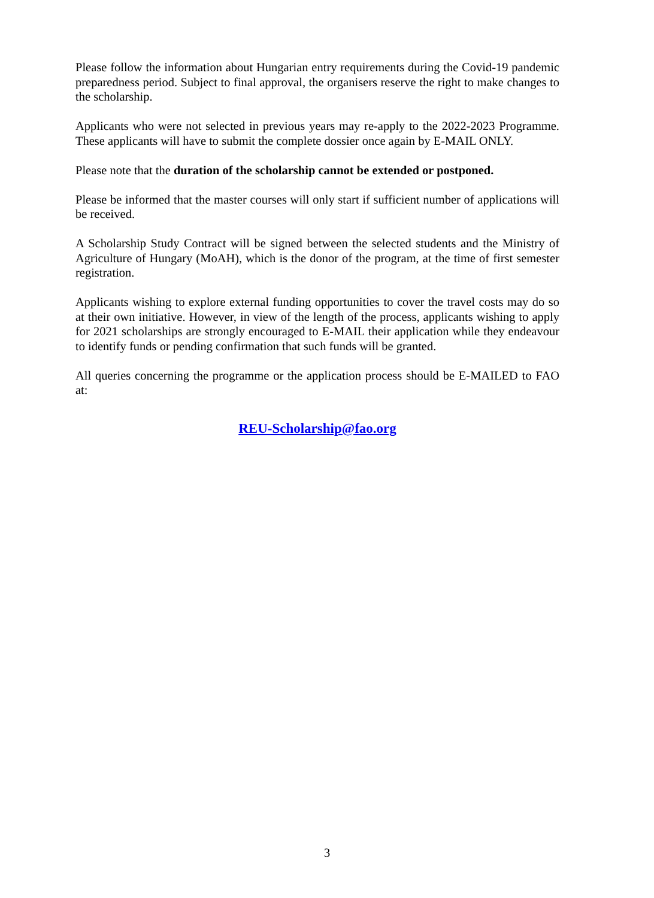Please follow the information about Hungarian entry requirements during the Covid-19 pandemic preparedness period. Subject to final approval, the organisers reserve the right to make changes to the scholarship.
Applicants who were not selected in previous years may re-apply to the 2022-2023 Programme. These applicants will have to submit the complete dossier once again by E-MAIL ONLY.
Please note that the duration of the scholarship cannot be extended or postponed.
Please be informed that the master courses will only start if sufficient number of applications will be received.
A Scholarship Study Contract will be signed between the selected students and the Ministry of Agriculture of Hungary (MoAH), which is the donor of the program, at the time of first semester registration.
Applicants wishing to explore external funding opportunities to cover the travel costs may do so at their own initiative. However, in view of the length of the process, applicants wishing to apply for 2021 scholarships are strongly encouraged to E-MAIL their application while they endeavour to identify funds or pending confirmation that such funds will be granted.
All queries concerning the programme or the application process should be E-MAILED to FAO at:
REU-Scholarship@fao.org
3